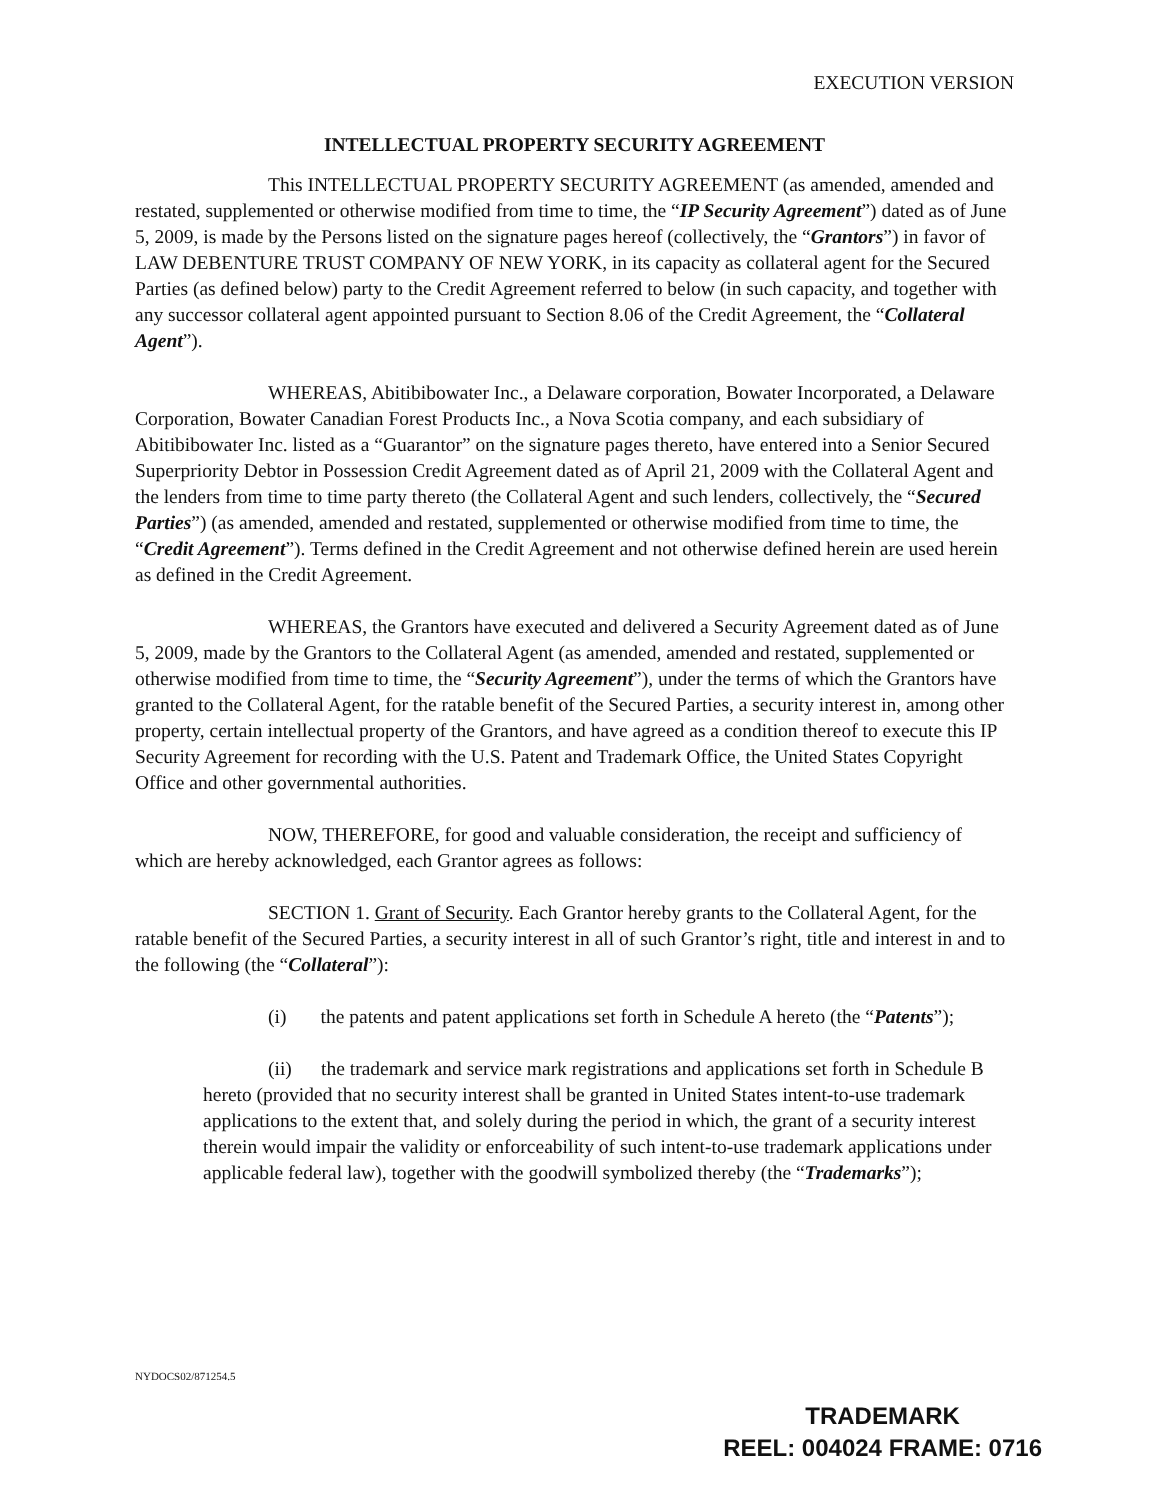EXECUTION VERSION
INTELLECTUAL PROPERTY SECURITY AGREEMENT
This INTELLECTUAL PROPERTY SECURITY AGREEMENT (as amended, amended and restated, supplemented or otherwise modified from time to time, the “IP Security Agreement”) dated as of June 5, 2009, is made by the Persons listed on the signature pages hereof (collectively, the “Grantors”) in favor of LAW DEBENTURE TRUST COMPANY OF NEW YORK, in its capacity as collateral agent for the Secured Parties (as defined below) party to the Credit Agreement referred to below (in such capacity, and together with any successor collateral agent appointed pursuant to Section 8.06 of the Credit Agreement, the “Collateral Agent”).
WHEREAS, Abitibibowater Inc., a Delaware corporation, Bowater Incorporated, a Delaware Corporation, Bowater Canadian Forest Products Inc., a Nova Scotia company, and each subsidiary of Abitibibowater Inc. listed as a “Guarantor” on the signature pages thereto, have entered into a Senior Secured Superpriority Debtor in Possession Credit Agreement dated as of April 21, 2009 with the Collateral Agent and the lenders from time to time party thereto (the Collateral Agent and such lenders, collectively, the “Secured Parties”) (as amended, amended and restated, supplemented or otherwise modified from time to time, the “Credit Agreement”). Terms defined in the Credit Agreement and not otherwise defined herein are used herein as defined in the Credit Agreement.
WHEREAS, the Grantors have executed and delivered a Security Agreement dated as of June 5, 2009, made by the Grantors to the Collateral Agent (as amended, amended and restated, supplemented or otherwise modified from time to time, the “Security Agreement”), under the terms of which the Grantors have granted to the Collateral Agent, for the ratable benefit of the Secured Parties, a security interest in, among other property, certain intellectual property of the Grantors, and have agreed as a condition thereof to execute this IP Security Agreement for recording with the U.S. Patent and Trademark Office, the United States Copyright Office and other governmental authorities.
NOW, THEREFORE, for good and valuable consideration, the receipt and sufficiency of which are hereby acknowledged, each Grantor agrees as follows:
SECTION 1. Grant of Security. Each Grantor hereby grants to the Collateral Agent, for the ratable benefit of the Secured Parties, a security interest in all of such Grantor’s right, title and interest in and to the following (the “Collateral”):
(i) the patents and patent applications set forth in Schedule A hereto (the “Patents”);
(ii) the trademark and service mark registrations and applications set forth in Schedule B hereto (provided that no security interest shall be granted in United States intent-to-use trademark applications to the extent that, and solely during the period in which, the grant of a security interest therein would impair the validity or enforceability of such intent-to-use trademark applications under applicable federal law), together with the goodwill symbolized thereby (the “Trademarks”);
NYDOCS02/871254.5
TRADEMARK
REEL: 004024 FRAME: 0716